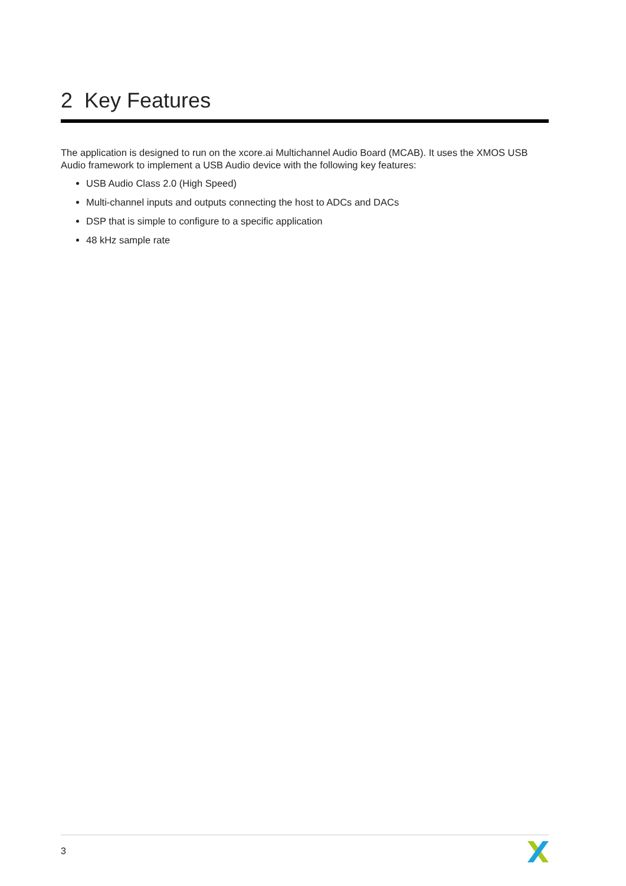2 Key Features
The application is designed to run on the xcore.ai Multichannel Audio Board (MCAB). It uses the XMOS USB Audio framework to implement a USB Audio device with the following key features:
USB Audio Class 2.0 (High Speed)
Multi-channel inputs and outputs connecting the host to ADCs and DACs
DSP that is simple to configure to a specific application
48 kHz sample rate
3